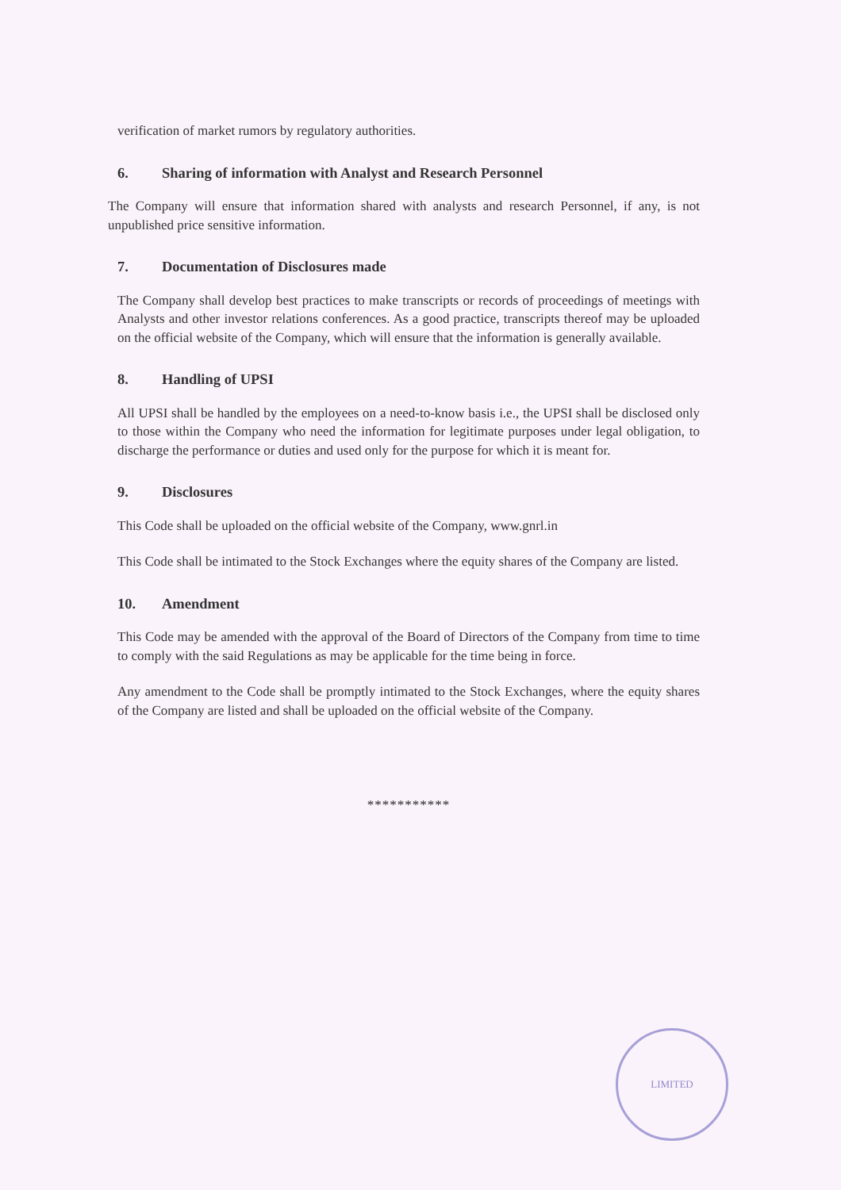verification of market rumors by regulatory authorities.
6. Sharing of information with Analyst and Research Personnel
The Company will ensure that information shared with analysts and research Personnel, if any, is not unpublished price sensitive information.
7. Documentation of Disclosures made
The Company shall develop best practices to make transcripts or records of proceedings of meetings with Analysts and other investor relations conferences. As a good practice, transcripts thereof may be uploaded on the official website of the Company, which will ensure that the information is generally available.
8. Handling of UPSI
All UPSI shall be handled by the employees on a need-to-know basis i.e., the UPSI shall be disclosed only to those within the Company who need the information for legitimate purposes under legal obligation, to discharge the performance or duties and used only for the purpose for which it is meant for.
9. Disclosures
This Code shall be uploaded on the official website of the Company, www.gnrl.in
This Code shall be intimated to the Stock Exchanges where the equity shares of the Company are listed.
10. Amendment
This Code may be amended with the approval of the Board of Directors of the Company from time to time to comply with the said Regulations as may be applicable for the time being in force.
Any amendment to the Code shall be promptly intimated to the Stock Exchanges, where the equity shares of the Company are listed and shall be uploaded on the official website of the Company.
***********
LIMITED